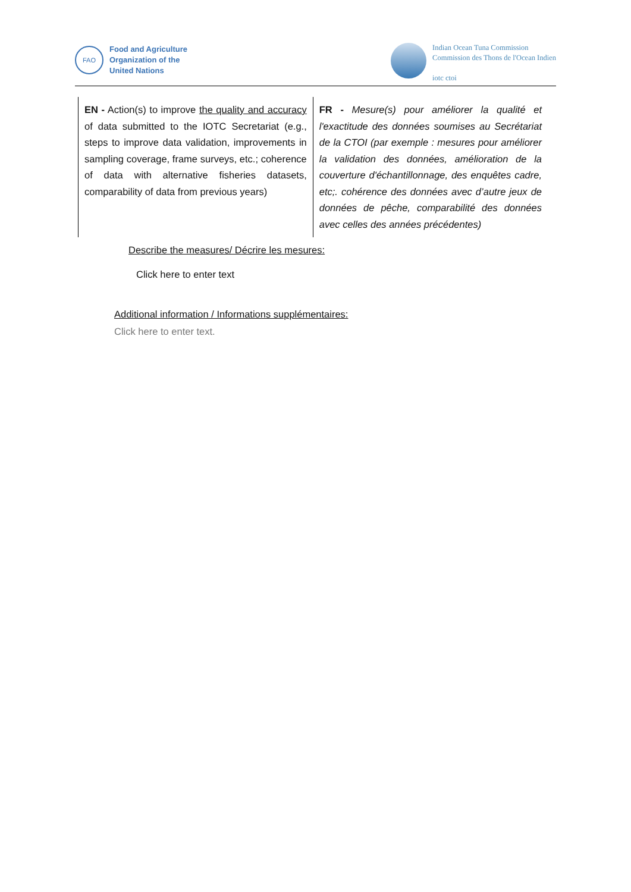FAO
Food and Agriculture
Organization of the
United Nations
Indian Ocean Tuna Commission
Commission des Thons de l'Ocean Indien
iotc ctoi
| EN - Action(s) to improve the quality and accuracy of data submitted to the IOTC Secretariat (e.g., steps to improve data validation, improvements in sampling coverage, frame surveys, etc.; coherence of data with alternative fisheries datasets, comparability of data from previous years) | FR - Mesure(s) pour améliorer la qualité et l'exactitude des données soumises au Secrétariat de la CTOI (par exemple : mesures pour améliorer la validation des données, amélioration de la couverture d'échantillonnage, des enquêtes cadre, etc;. cohérence des données avec d’autre jeux de données de pêche, comparabilité des données avec celles des années précédentes) |
Describe the measures/ Décrire les mesures:
Click here to enter text
Additional information / Informations supplémentaires:
Click here to enter text.